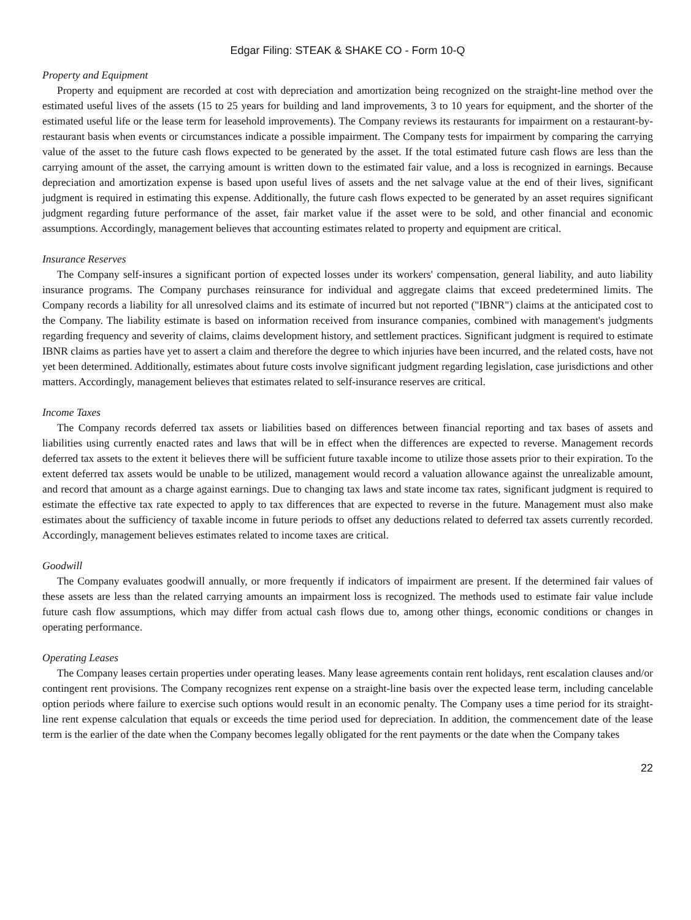Edgar Filing: STEAK & SHAKE CO - Form 10-Q
Property and Equipment
Property and equipment are recorded at cost with depreciation and amortization being recognized on the straight-line method over the estimated useful lives of the assets (15 to 25 years for building and land improvements, 3 to 10 years for equipment, and the shorter of the estimated useful life or the lease term for leasehold improvements). The Company reviews its restaurants for impairment on a restaurant-by-restaurant basis when events or circumstances indicate a possible impairment. The Company tests for impairment by comparing the carrying value of the asset to the future cash flows expected to be generated by the asset. If the total estimated future cash flows are less than the carrying amount of the asset, the carrying amount is written down to the estimated fair value, and a loss is recognized in earnings. Because depreciation and amortization expense is based upon useful lives of assets and the net salvage value at the end of their lives, significant judgment is required in estimating this expense. Additionally, the future cash flows expected to be generated by an asset requires significant judgment regarding future performance of the asset, fair market value if the asset were to be sold, and other financial and economic assumptions. Accordingly, management believes that accounting estimates related to property and equipment are critical.
Insurance Reserves
The Company self-insures a significant portion of expected losses under its workers' compensation, general liability, and auto liability insurance programs. The Company purchases reinsurance for individual and aggregate claims that exceed predetermined limits. The Company records a liability for all unresolved claims and its estimate of incurred but not reported ("IBNR") claims at the anticipated cost to the Company. The liability estimate is based on information received from insurance companies, combined with management's judgments regarding frequency and severity of claims, claims development history, and settlement practices. Significant judgment is required to estimate IBNR claims as parties have yet to assert a claim and therefore the degree to which injuries have been incurred, and the related costs, have not yet been determined. Additionally, estimates about future costs involve significant judgment regarding legislation, case jurisdictions and other matters. Accordingly, management believes that estimates related to self-insurance reserves are critical.
Income Taxes
The Company records deferred tax assets or liabilities based on differences between financial reporting and tax bases of assets and liabilities using currently enacted rates and laws that will be in effect when the differences are expected to reverse. Management records deferred tax assets to the extent it believes there will be sufficient future taxable income to utilize those assets prior to their expiration. To the extent deferred tax assets would be unable to be utilized, management would record a valuation allowance against the unrealizable amount, and record that amount as a charge against earnings. Due to changing tax laws and state income tax rates, significant judgment is required to estimate the effective tax rate expected to apply to tax differences that are expected to reverse in the future. Management must also make estimates about the sufficiency of taxable income in future periods to offset any deductions related to deferred tax assets currently recorded. Accordingly, management believes estimates related to income taxes are critical.
Goodwill
The Company evaluates goodwill annually, or more frequently if indicators of impairment are present. If the determined fair values of these assets are less than the related carrying amounts an impairment loss is recognized. The methods used to estimate fair value include future cash flow assumptions, which may differ from actual cash flows due to, among other things, economic conditions or changes in operating performance.
Operating Leases
The Company leases certain properties under operating leases. Many lease agreements contain rent holidays, rent escalation clauses and/or contingent rent provisions. The Company recognizes rent expense on a straight-line basis over the expected lease term, including cancelable option periods where failure to exercise such options would result in an economic penalty. The Company uses a time period for its straight-line rent expense calculation that equals or exceeds the time period used for depreciation. In addition, the commencement date of the lease term is the earlier of the date when the Company becomes legally obligated for the rent payments or the date when the Company takes
22